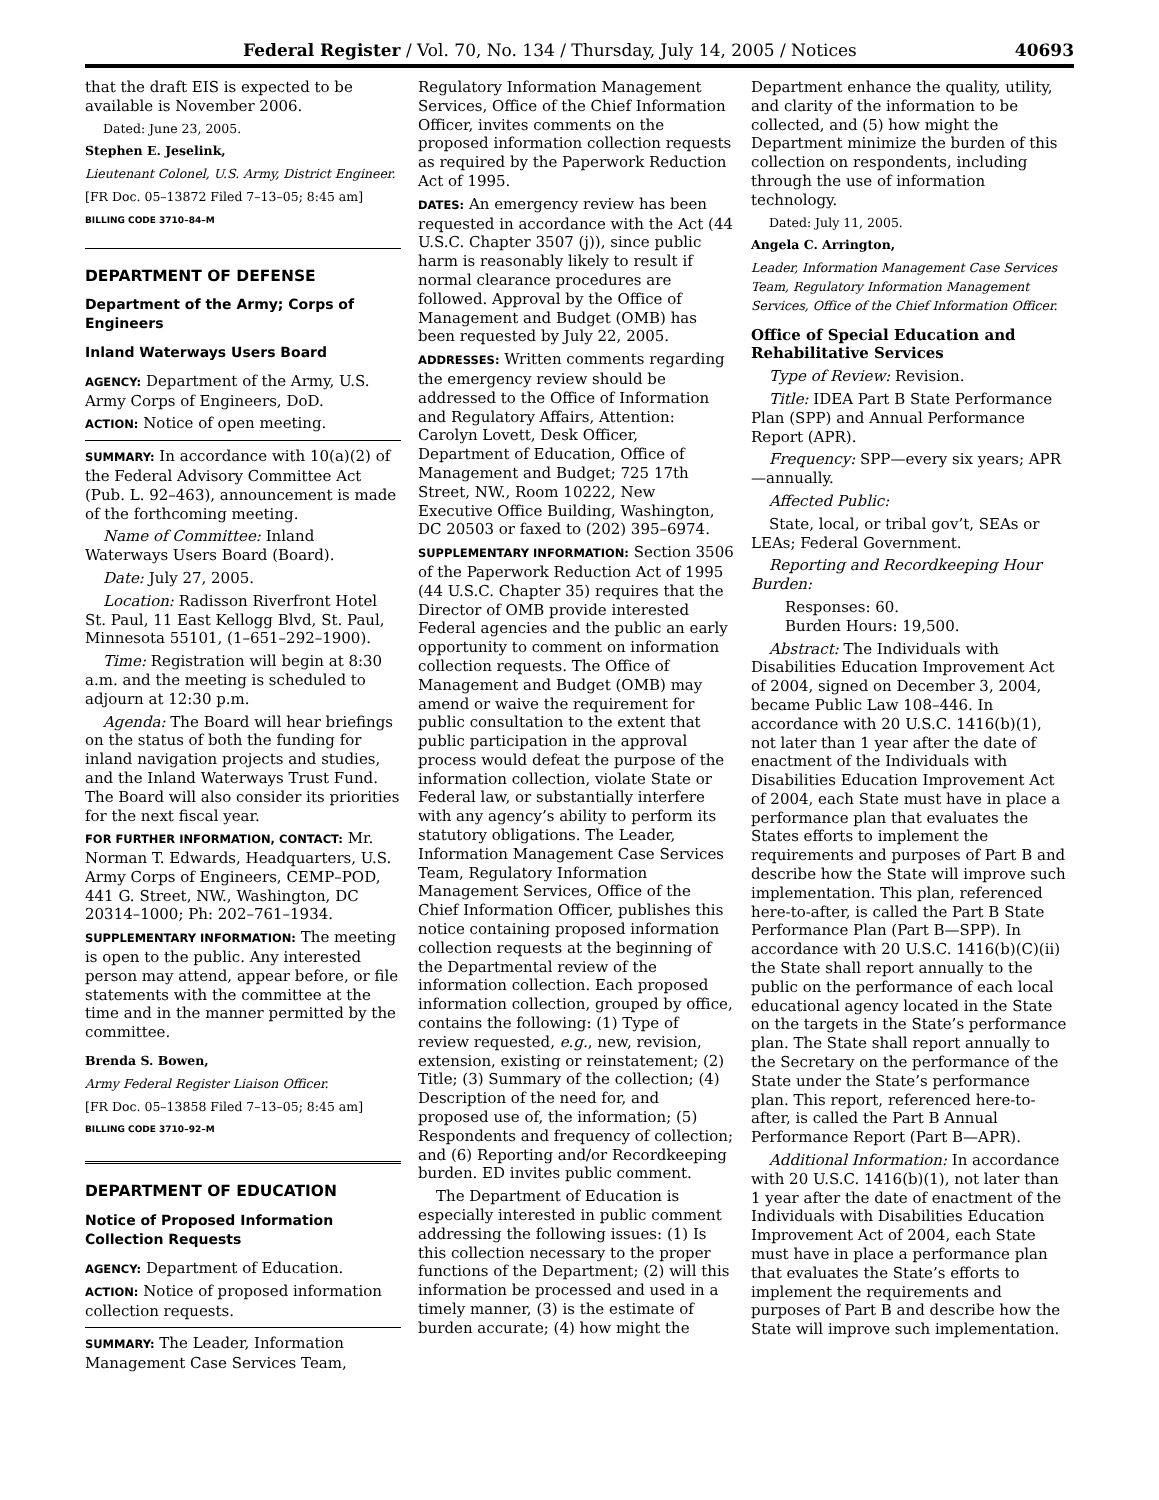Federal Register / Vol. 70, No. 134 / Thursday, July 14, 2005 / Notices 40693
that the draft EIS is expected to be available is November 2006.
Dated: June 23, 2005.
Stephen E. Jeselink,
Lieutenant Colonel, U.S. Army, District Engineer.
[FR Doc. 05–13872 Filed 7–13–05; 8:45 am]
BILLING CODE 3710–84–M
DEPARTMENT OF DEFENSE
Department of the Army; Corps of Engineers
Inland Waterways Users Board
AGENCY: Department of the Army, U.S. Army Corps of Engineers, DoD.
ACTION: Notice of open meeting.
SUMMARY: In accordance with 10(a)(2) of the Federal Advisory Committee Act (Pub. L. 92–463), announcement is made of the forthcoming meeting.
Name of Committee: Inland Waterways Users Board (Board).
Date: July 27, 2005.
Location: Radisson Riverfront Hotel St. Paul, 11 East Kellogg Blvd, St. Paul, Minnesota 55101, (1–651–292–1900).
Time: Registration will begin at 8:30 a.m. and the meeting is scheduled to adjourn at 12:30 p.m.
Agenda: The Board will hear briefings on the status of both the funding for inland navigation projects and studies, and the Inland Waterways Trust Fund. The Board will also consider its priorities for the next fiscal year.
FOR FURTHER INFORMATION, CONTACT: Mr. Norman T. Edwards, Headquarters, U.S. Army Corps of Engineers, CEMP–POD, 441 G. Street, NW., Washington, DC 20314–1000; Ph: 202–761–1934.
SUPPLEMENTARY INFORMATION: The meeting is open to the public. Any interested person may attend, appear before, or file statements with the committee at the time and in the manner permitted by the committee.
Brenda S. Bowen,
Army Federal Register Liaison Officer.
[FR Doc. 05–13858 Filed 7–13–05; 8:45 am]
BILLING CODE 3710–92–M
DEPARTMENT OF EDUCATION
Notice of Proposed Information Collection Requests
AGENCY: Department of Education.
ACTION: Notice of proposed information collection requests.
SUMMARY: The Leader, Information Management Case Services Team,
Regulatory Information Management Services, Office of the Chief Information Officer, invites comments on the proposed information collection requests as required by the Paperwork Reduction Act of 1995.
DATES: An emergency review has been requested in accordance with the Act (44 U.S.C. Chapter 3507 (j)), since public harm is reasonably likely to result if normal clearance procedures are followed. Approval by the Office of Management and Budget (OMB) has been requested by July 22, 2005.
ADDRESSES: Written comments regarding the emergency review should be addressed to the Office of Information and Regulatory Affairs, Attention: Carolyn Lovett, Desk Officer, Department of Education, Office of Management and Budget; 725 17th Street, NW., Room 10222, New Executive Office Building, Washington, DC 20503 or faxed to (202) 395–6974.
SUPPLEMENTARY INFORMATION: Section 3506 of the Paperwork Reduction Act of 1995 (44 U.S.C. Chapter 35) requires that the Director of OMB provide interested Federal agencies and the public an early opportunity to comment on information collection requests. The Office of Management and Budget (OMB) may amend or waive the requirement for public consultation to the extent that public participation in the approval process would defeat the purpose of the information collection, violate State or Federal law, or substantially interfere with any agency’s ability to perform its statutory obligations. The Leader, Information Management Case Services Team, Regulatory Information Management Services, Office of the Chief Information Officer, publishes this notice containing proposed information collection requests at the beginning of the Departmental review of the information collection. Each proposed information collection, grouped by office, contains the following: (1) Type of review requested, e.g., new, revision, extension, existing or reinstatement; (2) Title; (3) Summary of the collection; (4) Description of the need for, and proposed use of, the information; (5) Respondents and frequency of collection; and (6) Reporting and/or Recordkeeping burden. ED invites public comment.
The Department of Education is especially interested in public comment addressing the following issues: (1) Is this collection necessary to the proper functions of the Department; (2) will this information be processed and used in a timely manner, (3) is the estimate of burden accurate; (4) how might the
Department enhance the quality, utility, and clarity of the information to be collected, and (5) how might the Department minimize the burden of this collection on respondents, including through the use of information technology.
Dated: July 11, 2005.
Angela C. Arrington,
Leader, Information Management Case Services Team, Regulatory Information Management Services, Office of the Chief Information Officer.
Office of Special Education and Rehabilitative Services
Type of Review: Revision.
Title: IDEA Part B State Performance Plan (SPP) and Annual Performance Report (APR).
Frequency: SPP—every six years; APR—annually.
Affected Public:
State, local, or tribal gov’t, SEAs or LEAs; Federal Government.
Reporting and Recordkeeping Hour Burden:
Responses: 60.
Burden Hours: 19,500.
Abstract: The Individuals with Disabilities Education Improvement Act of 2004, signed on December 3, 2004, became Public Law 108–446. In accordance with 20 U.S.C. 1416(b)(1), not later than 1 year after the date of enactment of the Individuals with Disabilities Education Improvement Act of 2004, each State must have in place a performance plan that evaluates the States efforts to implement the requirements and purposes of Part B and describe how the State will improve such implementation. This plan, referenced here-to-after, is called the Part B State Performance Plan (Part B—SPP). In accordance with 20 U.S.C. 1416(b)(C)(ii) the State shall report annually to the public on the performance of each local educational agency located in the State on the targets in the State’s performance plan. The State shall report annually to the Secretary on the performance of the State under the State’s performance plan. This report, referenced here-to-after, is called the Part B Annual Performance Report (Part B—APR).
Additional Information: In accordance with 20 U.S.C. 1416(b)(1), not later than 1 year after the date of enactment of the Individuals with Disabilities Education Improvement Act of 2004, each State must have in place a performance plan that evaluates the State’s efforts to implement the requirements and purposes of Part B and describe how the State will improve such implementation.